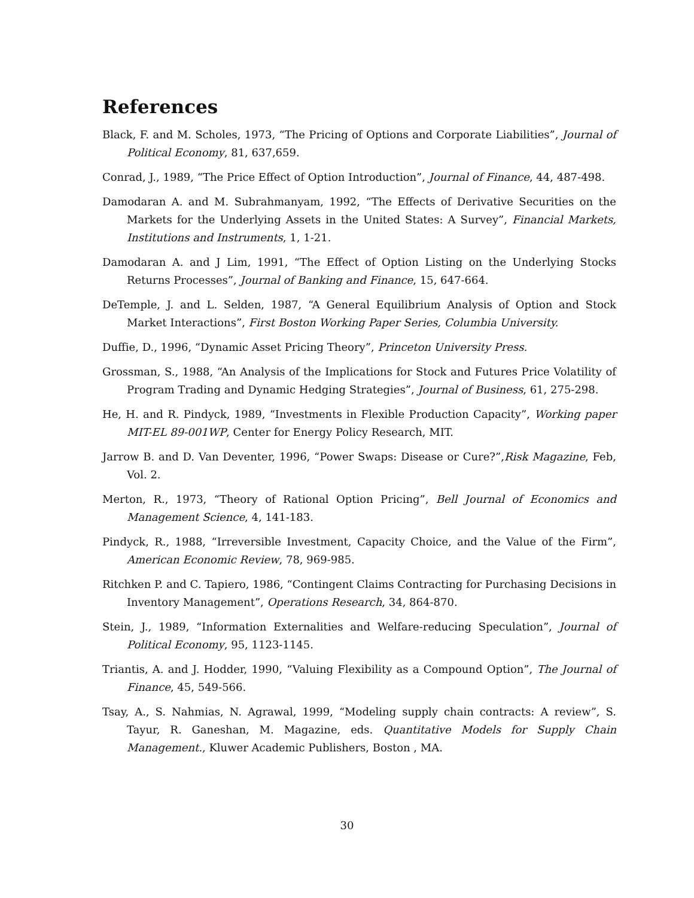References
Black, F. and M. Scholes, 1973, “The Pricing of Options and Corporate Liabilities”, Journal of Political Economy, 81, 637,659.
Conrad, J., 1989, “The Price Effect of Option Introduction”, Journal of Finance, 44, 487-498.
Damodaran A. and M. Subrahmanyam, 1992, “The Effects of Derivative Securities on the Markets for the Underlying Assets in the United States: A Survey”, Financial Markets, Institutions and Instruments, 1, 1-21.
Damodaran A. and J Lim, 1991, “The Effect of Option Listing on the Underlying Stocks Returns Processes”, Journal of Banking and Finance, 15, 647-664.
DeTemple, J. and L. Selden, 1987, “A General Equilibrium Analysis of Option and Stock Market Interactions”, First Boston Working Paper Series, Columbia University.
Duffie, D., 1996, “Dynamic Asset Pricing Theory”, Princeton University Press.
Grossman, S., 1988, “An Analysis of the Implications for Stock and Futures Price Volatility of Program Trading and Dynamic Hedging Strategies”, Journal of Business, 61, 275-298.
He, H. and R. Pindyck, 1989, “Investments in Flexible Production Capacity”, Working paper MIT-EL 89-001WP, Center for Energy Policy Research, MIT.
Jarrow B. and D. Van Deventer, 1996, “Power Swaps: Disease or Cure?”,Risk Magazine, Feb, Vol. 2.
Merton, R., 1973, “Theory of Rational Option Pricing”, Bell Journal of Economics and Management Science, 4, 141-183.
Pindyck, R., 1988, “Irreversible Investment, Capacity Choice, and the Value of the Firm”, American Economic Review, 78, 969-985.
Ritchken P. and C. Tapiero, 1986, “Contingent Claims Contracting for Purchasing Decisions in Inventory Management”, Operations Research, 34, 864-870.
Stein, J., 1989, “Information Externalities and Welfare-reducing Speculation”, Journal of Political Economy, 95, 1123-1145.
Triantis, A. and J. Hodder, 1990, “Valuing Flexibility as a Compound Option”, The Journal of Finance, 45, 549-566.
Tsay, A., S. Nahmias, N. Agrawal, 1999, “Modeling supply chain contracts: A review”, S. Tayur, R. Ganeshan, M. Magazine, eds. Quantitative Models for Supply Chain Management., Kluwer Academic Publishers, Boston , MA.
30